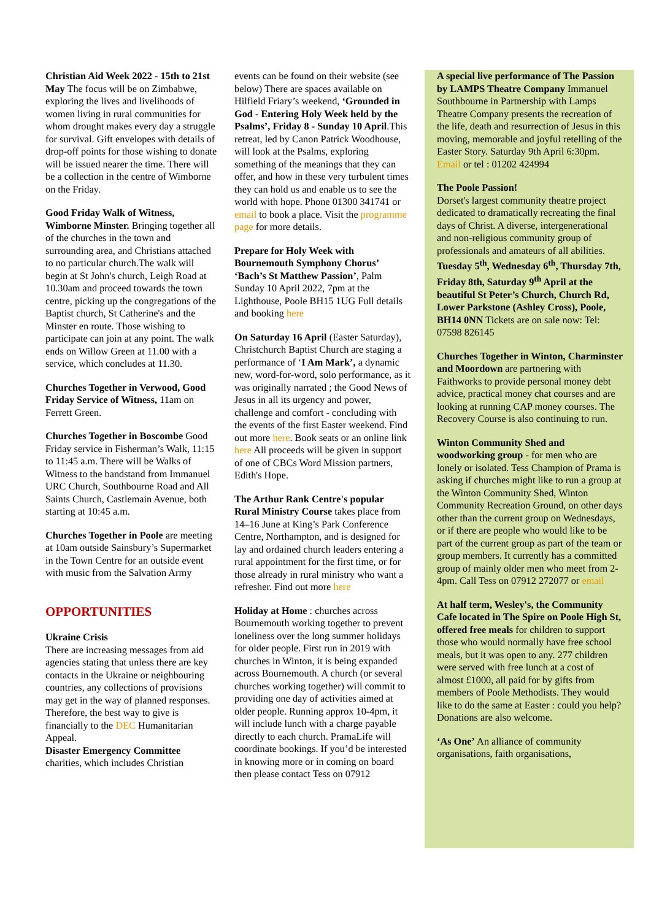Christian Aid Week 2022 - 15th to 21st May The focus will be on Zimbabwe, exploring the lives and livelihoods of women living in rural communities for whom drought makes every day a struggle for survival. Gift envelopes with details of drop-off points for those wishing to donate will be issued nearer the time. There will be a collection in the centre of Wimborne on the Friday.
Good Friday Walk of Witness, Wimborne Minster. Bringing together all of the churches in the town and surrounding area, and Christians attached to no particular church.The walk will begin at St John's church, Leigh Road at 10.30am and proceed towards the town centre, picking up the congregations of the Baptist church, St Catherine's and the Minster en route. Those wishing to participate can join at any point. The walk ends on Willow Green at 11.00 with a service, which concludes at 11.30.
Churches Together in Verwood, Good Friday Service of Witness, 11am on Ferrett Green.
Churches Together in Boscombe Good Friday service in Fisherman’s Walk, 11:15 to 11:45 a.m. There will be Walks of Witness to the bandstand from Immanuel URC Church, Southbourne Road and All Saints Church, Castlemain Avenue, both starting at 10:45 a.m.
Churches Together in Poole are meeting at 10am outside Sainsbury’s Supermarket in the Town Centre for an outside event with music from the Salvation Army
OPPORTUNITIES
Ukraine Crisis
There are increasing messages from aid agencies stating that unless there are key contacts in the Ukraine or neighbouring countries, any collections of provisions may get in the way of planned responses. Therefore, the best way to give is financially to the DEC Humanitarian Appeal.
Disaster Emergency Committee charities, which includes Christian
events can be found on their website (see below) There are spaces available on Hilfield Friary’s weekend, ‘Grounded in God - Entering Holy Week held by the Psalms’, Friday 8 - Sunday 10 April.This retreat, led by Canon Patrick Woodhouse, will look at the Psalms, exploring something of the meanings that they can offer, and how in these very turbulent times they can hold us and enable us to see the world with hope. Phone 01300 341741 or email to book a place. Visit the programme page for more details.
Prepare for Holy Week with Bournemouth Symphony Chorus’ ‘Bach’s St Matthew Passion’, Palm Sunday 10 April 2022, 7pm at the Lighthouse, Poole BH15 1UG Full details and booking here
On Saturday 16 April (Easter Saturday), Christchurch Baptist Church are staging a performance of ‘I Am Mark’, a dynamic new, word-for-word, solo performance, as it was originally narrated ; the Good News of Jesus in all its urgency and power, challenge and comfort - concluding with the events of the first Easter weekend. Find out more here. Book seats or an online link here All proceeds will be given in support of one of CBCs Word Mission partners, Edith's Hope.
The Arthur Rank Centre's popular Rural Ministry Course takes place from 14–16 June at King’s Park Conference Centre, Northampton, and is designed for lay and ordained church leaders entering a rural appointment for the first time, or for those already in rural ministry who want a refresher. Find out more here
Holiday at Home : churches across Bournemouth working together to prevent loneliness over the long summer holidays for older people. First run in 2019 with churches in Winton, it is being expanded across Bournemouth. A church (or several churches working together) will commit to providing one day of activities aimed at older people. Running approx 10-4pm, it will include lunch with a charge payable directly to each church. PramaLife will coordinate bookings. If you’d be interested in knowing more or in coming on board then please contact Tess on 07912
A special live performance of The Passion by LAMPS Theatre Company Immanuel Southbourne in Partnership with Lamps Theatre Company presents the recreation of the life, death and resurrection of Jesus in this moving, memorable and joyful retelling of the Easter Story. Saturday 9th April 6:30pm. Email or tel : 01202 424994
The Poole Passion!
Dorset's largest community theatre project dedicated to dramatically recreating the final days of Christ. A diverse, intergenerational and non-religious community group of professionals and amateurs of all abilities. Tuesday 5<sup>th</sup>, Wednesday 6<sup>th</sup>, Thursday 7th, Friday 8th, Saturday 9<sup>th</sup> April at the beautiful St Peter’s Church, Church Rd, Lower Parkstone (Ashley Cross), Poole, BH14 0NN Tickets are on sale now: Tel: 07598 826145
Churches Together in Winton, Charminster and Moordown are partnering with Faithworks to provide personal money debt advice, practical money chat courses and are looking at running CAP money courses. The Recovery Course is also continuing to run.
Winton Community Shed and woodworking group - for men who are lonely or isolated. Tess Champion of Prama is asking if churches might like to run a group at the Winton Community Shed, Winton Community Recreation Ground, on other days other than the current group on Wednesdays, or if there are people who would like to be part of the current group as part of the team or group members. It currently has a committed group of mainly older men who meet from 2-4pm. Call Tess on 07912 272077 or email
At half term, Wesley's, the Community Cafe located in The Spire on Poole High St, offered free meals for children to support those who would normally have free school meals, but it was open to any. 277 children were served with free lunch at a cost of almost £1000, all paid for by gifts from members of Poole Methodists. They would like to do the same at Easter : could you help? Donations are also welcome.
‘As One’ An alliance of community organisations, faith organisations,